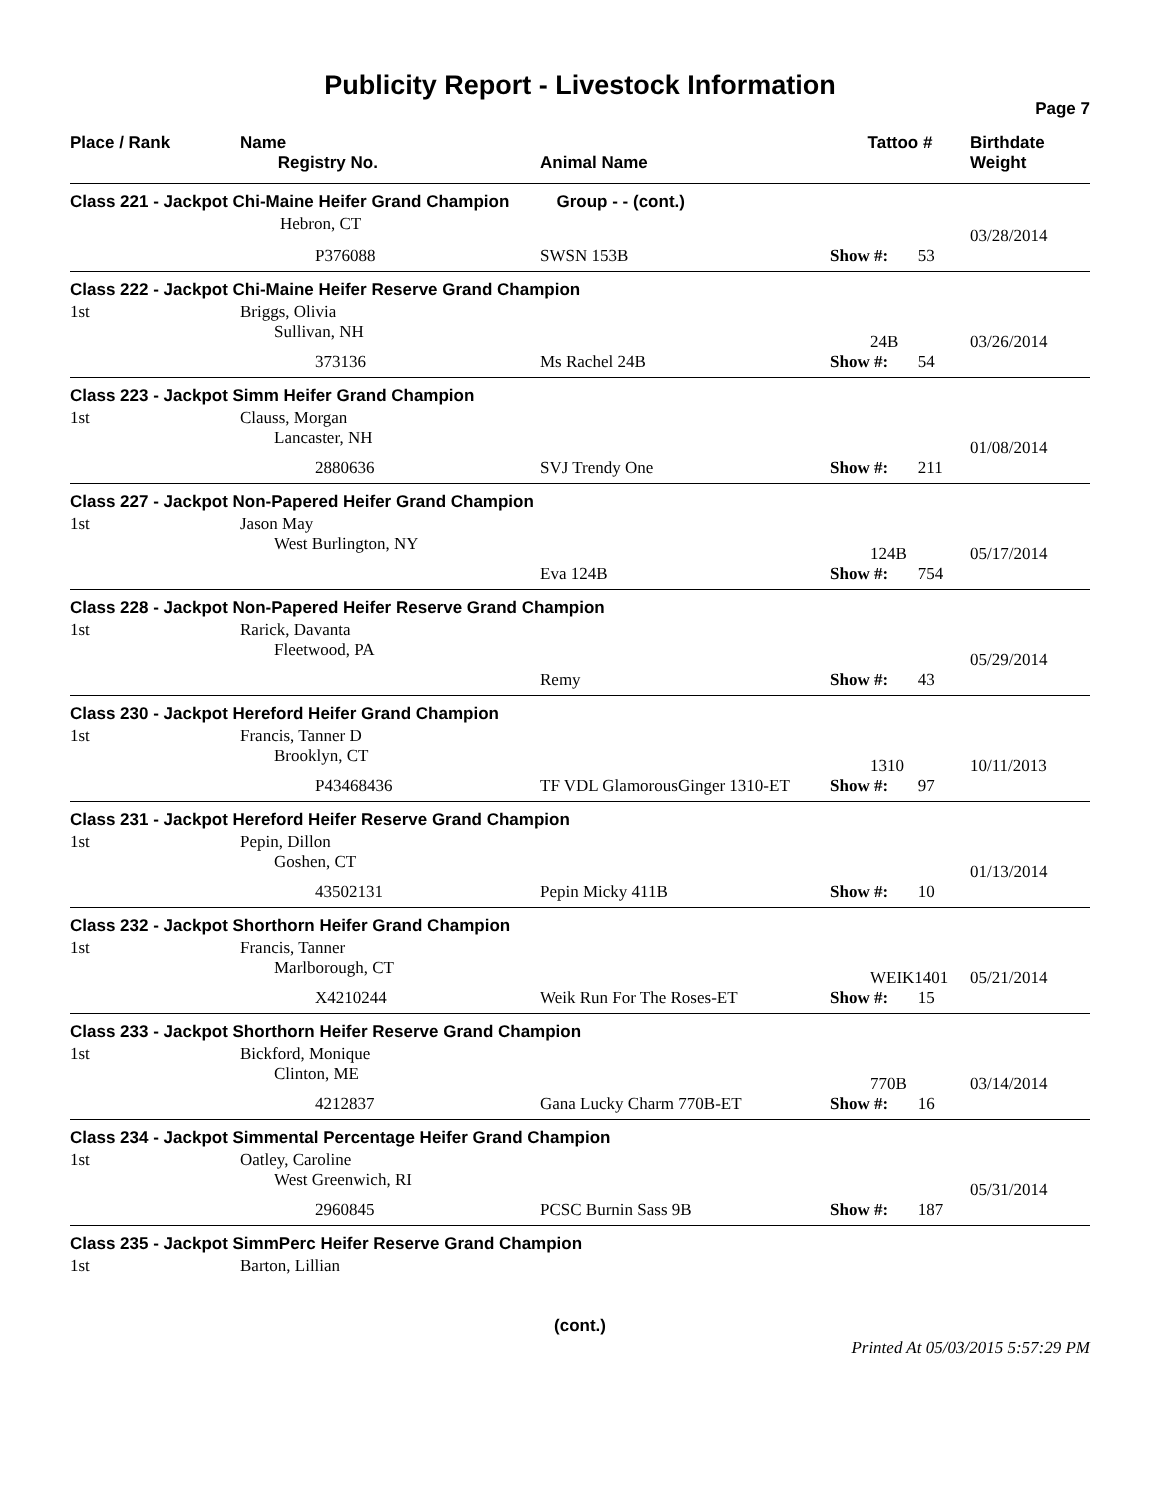Publicity Report - Livestock Information
Page 7
| Place / Rank | Name Registry No. | Animal Name | Tattoo # | Birthdate Weight |
| --- | --- | --- | --- | --- |
| Class 221 - Jackpot Chi-Maine Heifer Grand Champion Group - - (cont.) | | | | |
| | Hebron, CT | | | 03/28/2014 |
| | P376088 | SWSN 153B | Show #: 53 | |
| Class 222 - Jackpot Chi-Maine Heifer Reserve Grand Champion | | | | |
| 1st | Briggs, Olivia Sullivan, NH | | 24B | 03/26/2014 |
| | 373136 | Ms Rachel 24B | Show #: 54 | |
| Class 223 - Jackpot Simm Heifer Grand Champion | | | | |
| 1st | Clauss, Morgan Lancaster, NH | | | 01/08/2014 |
| | 2880636 | SVJ Trendy One | Show #: 211 | |
| Class 227 - Jackpot Non-Papered Heifer Grand Champion | | | | |
| 1st | Jason May West Burlington, NY | | 124B | 05/17/2014 |
| | | Eva 124B | Show #: 754 | |
| Class 228 - Jackpot Non-Papered Heifer Reserve Grand Champion | | | | |
| 1st | Rarick, Davanta Fleetwood, PA | | | 05/29/2014 |
| | | Remy | Show #: 43 | |
| Class 230 - Jackpot Hereford Heifer Grand Champion | | | | |
| 1st | Francis, Tanner D Brooklyn, CT | | 1310 | 10/11/2013 |
| | P43468436 | TF VDL GlamorousGinger 1310-ET | Show #: 97 | |
| Class 231 - Jackpot Hereford Heifer Reserve Grand Champion | | | | |
| 1st | Pepin, Dillon Goshen, CT | | | 01/13/2014 |
| | 43502131 | Pepin Micky 411B | Show #: 10 | |
| Class 232 - Jackpot Shorthorn Heifer Grand Champion | | | | |
| 1st | Francis, Tanner Marlborough, CT | | WEIK1401 | 05/21/2014 |
| | X4210244 | Weik Run For The Roses-ET | Show #: 15 | |
| Class 233 - Jackpot Shorthorn Heifer Reserve Grand Champion | | | | |
| 1st | Bickford, Monique Clinton, ME | | 770B | 03/14/2014 |
| | 4212837 | Gana Lucky Charm 770B-ET | Show #: 16 | |
| Class 234 - Jackpot Simmental Percentage Heifer Grand Champion | | | | |
| 1st | Oatley, Caroline West Greenwich, RI | | | 05/31/2014 |
| | 2960845 | PCSC Burnin Sass 9B | Show #: 187 | |
| Class 235 - Jackpot SimmPerc Heifer Reserve Grand Champion | | | | |
| 1st | Barton, Lillian | | | |
(cont.)
Printed At 05/03/2015 5:57:29 PM